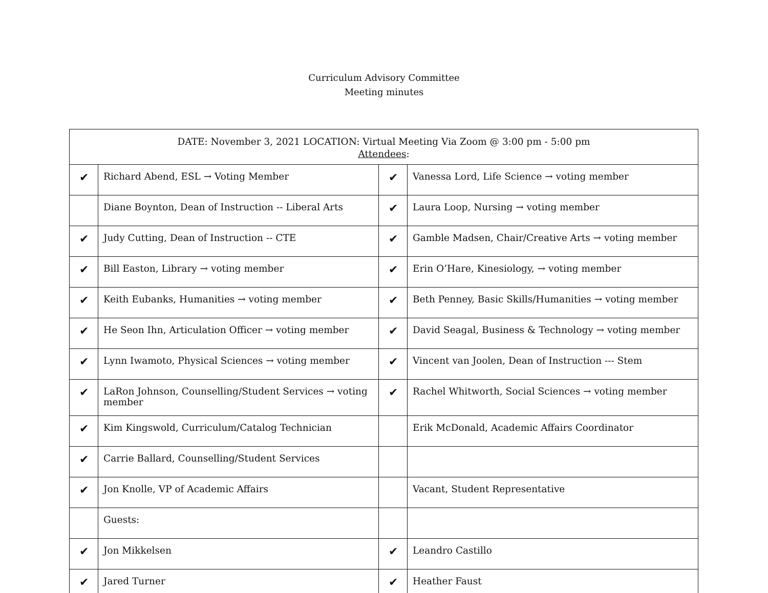Curriculum Advisory Committee
Meeting minutes
| DATE: November 3, 2021 LOCATION: Virtual Meeting Via Zoom @ 3:00 pm - 5:00 pm Attendees : | | | |
| ✔ | Richard Abend, ESL → Voting Member | ✔ | Vanessa Lord, Life Science → voting member |
| | Diane Boynton, Dean of Instruction -- Liberal Arts | ✔ | Laura Loop, Nursing → voting member |
| ✔ | Judy Cutting, Dean of Instruction -- CTE | ✔ | Gamble Madsen, Chair/Creative Arts → voting member |
| ✔ | Bill Easton, Library → voting member | ✔ | Erin O’Hare, Kinesiology, → voting member |
| ✔ | Keith Eubanks, Humanities → voting member | ✔ | Beth Penney, Basic Skills/Humanities → voting member |
| ✔ | He Seon Ihn, Articulation Officer → voting member | ✔ | David Seagal, Business & Technology → voting member |
| ✔ | Lynn Iwamoto, Physical Sciences → voting member | ✔ | Vincent van Joolen, Dean of Instruction --- Stem |
| ✔ | LaRon Johnson, Counselling/Student Services → voting member | ✔ | Rachel Whitworth, Social Sciences → voting member |
| ✔ | Kim Kingswold, Curriculum/Catalog Technician | | Erik McDonald, Academic Affairs Coordinator |
| ✔ | Carrie Ballard, Counselling/Student Services | | |
| ✔ | Jon Knolle, VP of Academic Affairs | | Vacant, Student Representative |
| | Guests: | | |
| ✔ | Jon Mikkelsen | ✔ | Leandro Castillo |
| ✔ | Jared Turner | ✔ | Heather Faust |